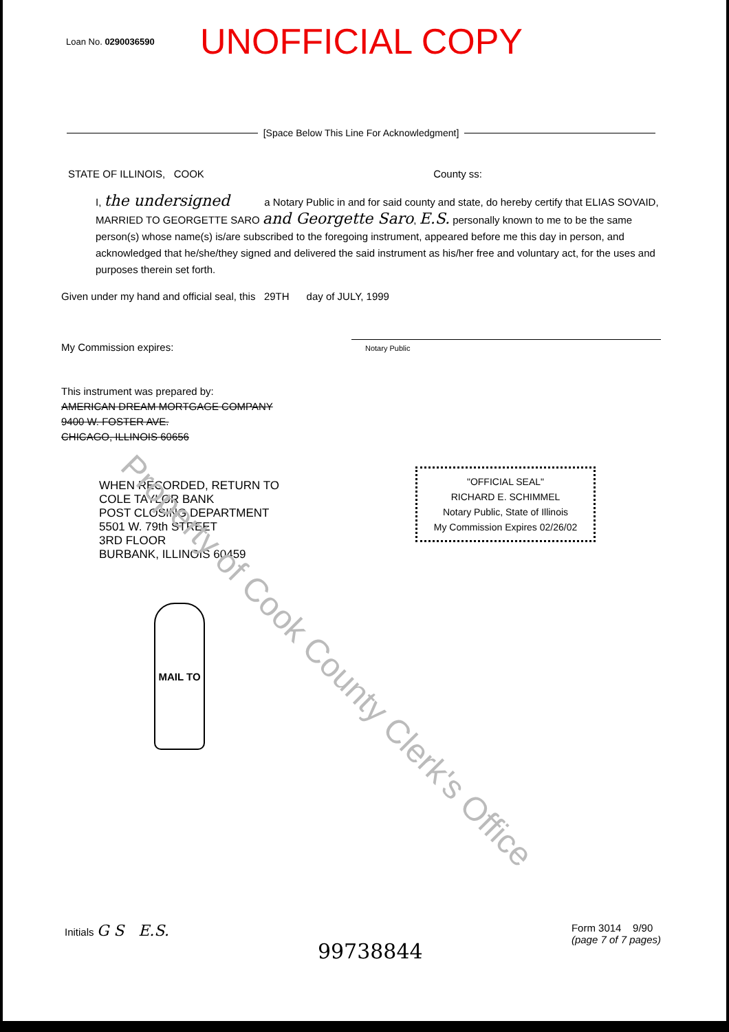Loan No. 0290036590
UNOFFICIAL COPY
[Space Below This Line For Acknowledgment]
STATE OF ILLINOIS, COOK County ss:
I, the undersigned a Notary Public in and for said county and state, do hereby certify that ELIAS SOVAID, MARRIED TO GEORGETTE SARO and Georgette Saro, E.S. personally known to me to be the same person(s) whose name(s) is/are subscribed to the foregoing instrument, appeared before me this day in person, and acknowledged that he/she/they signed and delivered the said instrument as his/her free and voluntary act, for the uses and purposes therein set forth.
Given under my hand and official seal, this 29TH day of JULY, 1999
My Commission expires: Notary Public
This instrument was prepared by:
AMERICAN DREAM MORTGAGE COMPANY
9400 W. FOSTER AVE.
CHICAGO, ILLINOIS 60656
"OFFICIAL SEAL"
RICHARD E. SCHIMMEL
Notary Public, State of Illinois
My Commission Expires 02/26/02
WHEN RECORDED, RETURN TO
COLE TAYLOR BANK
POST CLOSING DEPARTMENT
5501 W. 79th STREET
3RD FLOOR
BURBANK, ILLINOIS 60459
MAIL TO
Property of Cook County Clerk's Office
Initials G S E.S.
99738844
Form 3014 9/90
(page 7 of 7 pages)